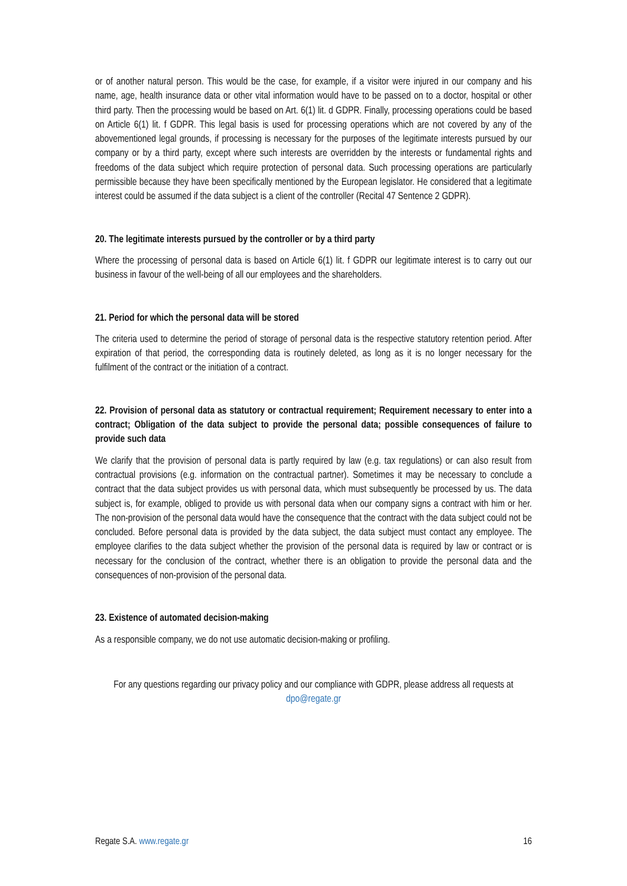or of another natural person. This would be the case, for example, if a visitor were injured in our company and his name, age, health insurance data or other vital information would have to be passed on to a doctor, hospital or other third party. Then the processing would be based on Art. 6(1) lit. d GDPR. Finally, processing operations could be based on Article 6(1) lit. f GDPR. This legal basis is used for processing operations which are not covered by any of the abovementioned legal grounds, if processing is necessary for the purposes of the legitimate interests pursued by our company or by a third party, except where such interests are overridden by the interests or fundamental rights and freedoms of the data subject which require protection of personal data. Such processing operations are particularly permissible because they have been specifically mentioned by the European legislator. He considered that a legitimate interest could be assumed if the data subject is a client of the controller (Recital 47 Sentence 2 GDPR).
20. The legitimate interests pursued by the controller or by a third party
Where the processing of personal data is based on Article 6(1) lit. f GDPR our legitimate interest is to carry out our business in favour of the well-being of all our employees and the shareholders.
21. Period for which the personal data will be stored
The criteria used to determine the period of storage of personal data is the respective statutory retention period. After expiration of that period, the corresponding data is routinely deleted, as long as it is no longer necessary for the fulfilment of the contract or the initiation of a contract.
22. Provision of personal data as statutory or contractual requirement; Requirement necessary to enter into a contract; Obligation of the data subject to provide the personal data; possible consequences of failure to provide such data
We clarify that the provision of personal data is partly required by law (e.g. tax regulations) or can also result from contractual provisions (e.g. information on the contractual partner). Sometimes it may be necessary to conclude a contract that the data subject provides us with personal data, which must subsequently be processed by us. The data subject is, for example, obliged to provide us with personal data when our company signs a contract with him or her. The non-provision of the personal data would have the consequence that the contract with the data subject could not be concluded. Before personal data is provided by the data subject, the data subject must contact any employee. The employee clarifies to the data subject whether the provision of the personal data is required by law or contract or is necessary for the conclusion of the contract, whether there is an obligation to provide the personal data and the consequences of non-provision of the personal data.
23. Existence of automated decision-making
As a responsible company, we do not use automatic decision-making or profiling.
For any questions regarding our privacy policy and our compliance with GDPR, please address all requests at dpo@regate.gr
Regate S.A. www.regate.gr 16